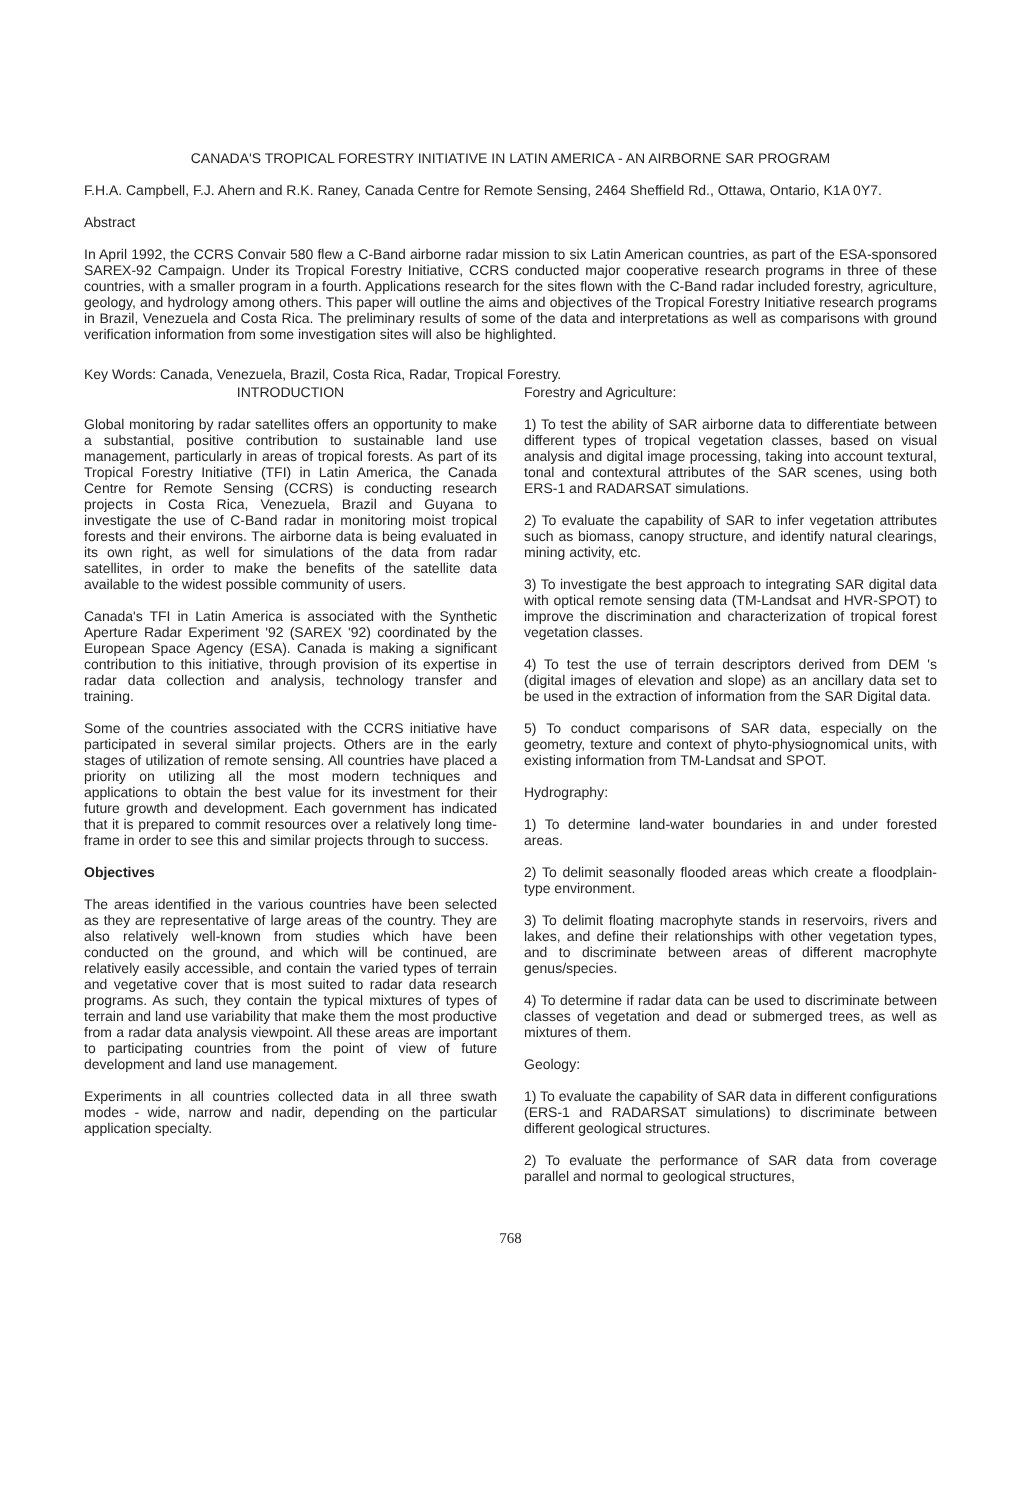CANADA'S TROPICAL FORESTRY INITIATIVE IN LATIN AMERICA - AN AIRBORNE SAR PROGRAM
F.H.A. Campbell, F.J. Ahern and R.K. Raney, Canada Centre for Remote Sensing, 2464 Sheffield Rd., Ottawa, Ontario, K1A 0Y7.
Abstract
In April 1992, the CCRS Convair 580 flew a C-Band airborne radar mission to six Latin American countries, as part of the ESA-sponsored SAREX-92 Campaign. Under its Tropical Forestry Initiative, CCRS conducted major cooperative research programs in three of these countries, with a smaller program in a fourth. Applications research for the sites flown with the C-Band radar included forestry, agriculture, geology, and hydrology among others. This paper will outline the aims and objectives of the Tropical Forestry Initiative research programs in Brazil, Venezuela and Costa Rica. The preliminary results of some of the data and interpretations as well as comparisons with ground verification information from some investigation sites will also be highlighted.
Key Words: Canada, Venezuela, Brazil, Costa Rica, Radar, Tropical Forestry.
INTRODUCTION
Global monitoring by radar satellites offers an opportunity to make a substantial, positive contribution to sustainable land use management, particularly in areas of tropical forests. As part of its Tropical Forestry Initiative (TFI) in Latin America, the Canada Centre for Remote Sensing (CCRS) is conducting research projects in Costa Rica, Venezuela, Brazil and Guyana to investigate the use of C-Band radar in monitoring moist tropical forests and their environs. The airborne data is being evaluated in its own right, as well for simulations of the data from radar satellites, in order to make the benefits of the satellite data available to the widest possible community of users.
Canada's TFI in Latin America is associated with the Synthetic Aperture Radar Experiment '92 (SAREX '92) coordinated by the European Space Agency (ESA). Canada is making a significant contribution to this initiative, through provision of its expertise in radar data collection and analysis, technology transfer and training.
Some of the countries associated with the CCRS initiative have participated in several similar projects. Others are in the early stages of utilization of remote sensing. All countries have placed a priority on utilizing all the most modern techniques and applications to obtain the best value for its investment for their future growth and development. Each government has indicated that it is prepared to commit resources over a relatively long time-frame in order to see this and similar projects through to success.
Objectives
The areas identified in the various countries have been selected as they are representative of large areas of the country. They are also relatively well-known from studies which have been conducted on the ground, and which will be continued, are relatively easily accessible, and contain the varied types of terrain and vegetative cover that is most suited to radar data research programs. As such, they contain the typical mixtures of types of terrain and land use variability that make them the most productive from a radar data analysis viewpoint. All these areas are important to participating countries from the point of view of future development and land use management.
Experiments in all countries collected data in all three swath modes - wide, narrow and nadir, depending on the particular application specialty.
Forestry and Agriculture:
1) To test the ability of SAR airborne data to differentiate between different types of tropical vegetation classes, based on visual analysis and digital image processing, taking into account textural, tonal and contextural attributes of the SAR scenes, using both ERS-1 and RADARSAT simulations.
2) To evaluate the capability of SAR to infer vegetation attributes such as biomass, canopy structure, and identify natural clearings, mining activity, etc.
3) To investigate the best approach to integrating SAR digital data with optical remote sensing data (TM-Landsat and HVR-SPOT) to improve the discrimination and characterization of tropical forest vegetation classes.
4) To test the use of terrain descriptors derived from DEM 's (digital images of elevation and slope) as an ancillary data set to be used in the extraction of information from the SAR Digital data.
5) To conduct comparisons of SAR data, especially on the geometry, texture and context of phyto-physiognomical units, with existing information from TM-Landsat and SPOT.
Hydrography:
1) To determine land-water boundaries in and under forested areas.
2) To delimit seasonally flooded areas which create a floodplain-type environment.
3) To delimit floating macrophyte stands in reservoirs, rivers and lakes, and define their relationships with other vegetation types, and to discriminate between areas of different macrophyte genus/species.
4) To determine if radar data can be used to discriminate between classes of vegetation and dead or submerged trees, as well as mixtures of them.
Geology:
1) To evaluate the capability of SAR data in different configurations (ERS-1 and RADARSAT simulations) to discriminate between different geological structures.
2) To evaluate the performance of SAR data from coverage parallel and normal to geological structures,
768